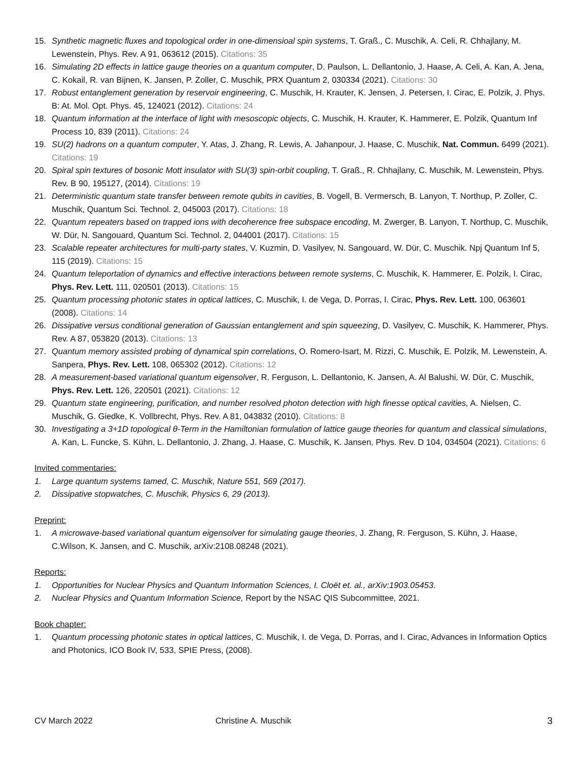15. Synthetic magnetic fluxes and topological order in one-dimensioal spin systems, T. Graß., C. Muschik, A. Celi, R. Chhajlany, M. Lewenstein, Phys. Rev. A 91, 063612 (2015). Citations: 35
16. Simulating 2D effects in lattice gauge theories on a quantum computer, D. Paulson, L. Dellantonio, J. Haase, A. Celi, A. Kan, A. Jena, C. Kokail, R. van Bijnen, K. Jansen, P. Zoller, C. Muschik, PRX Quantum 2, 030334 (2021). Citations: 30
17. Robust entanglement generation by reservoir engineering, C. Muschik, H. Krauter, K. Jensen, J. Petersen, I. Cirac, E. Polzik, J. Phys. B: At. Mol. Opt. Phys. 45, 124021 (2012). Citations: 24
18. Quantum information at the interface of light with mesoscopic objects, C. Muschik, H. Krauter, K. Hammerer, E. Polzik, Quantum Inf Process 10, 839 (2011). Citations: 24
19. SU(2) hadrons on a quantum computer, Y. Atas, J. Zhang, R. Lewis, A. Jahanpour, J. Haase, C. Muschik, Nat. Commun. 6499 (2021). Citations: 19
20. Spiral spin textures of bosonic Mott insulator with SU(3) spin-orbit coupling, T. Graß., R. Chhajlany, C. Muschik, M. Lewenstein, Phys. Rev. B 90, 195127, (2014). Citations: 19
21. Deterministic quantum state transfer between remote qubits in cavities, B. Vogell, B. Vermersch, B. Lanyon, T. Northup, P. Zoller, C. Muschik, Quantum Sci. Technol. 2, 045003 (2017). Citations: 18
22. Quantum repeaters based on trapped ions with decoherence free subspace encoding, M. Zwerger, B. Lanyon, T. Northup, C. Muschik, W. Dür, N. Sangouard, Quantum Sci. Technol. 2, 044001 (2017). Citations: 15
23. Scalable repeater architectures for multi-party states, V. Kuzmin, D. Vasilyev, N. Sangouard, W. Dür, C. Muschik. Npj Quantum Inf 5, 115 (2019). Citations: 15
24. Quantum teleportation of dynamics and effective interactions between remote systems, C. Muschik, K. Hammerer, E. Polzik, I. Cirac, Phys. Rev. Lett. 111, 020501 (2013). Citations: 15
25. Quantum processing photonic states in optical lattices, C. Muschik, I. de Vega, D. Porras, I. Cirac, Phys. Rev. Lett. 100, 063601 (2008). Citations: 14
26. Dissipative versus conditional generation of Gaussian entanglement and spin squeezing, D. Vasilyev, C. Muschik, K. Hammerer, Phys. Rev. A 87, 053820 (2013). Citations: 13
27. Quantum memory assisted probing of dynamical spin correlations, O. Romero-Isart, M. Rizzi, C. Muschik, E. Polzik, M. Lewenstein, A. Sanpera, Phys. Rev. Lett. 108, 065302 (2012). Citations: 12
28. A measurement-based variational quantum eigensolver, R. Ferguson, L. Dellantonio, K. Jansen, A. Al Balushi, W. Dür, C. Muschik, Phys. Rev. Lett. 126, 220501 (2021). Citations: 12
29. Quantum state engineering, purification, and number resolved photon detection with high finesse optical cavities, A. Nielsen, C. Muschik, G. Giedke, K. Vollbrecht, Phys. Rev. A 81, 043832 (2010). Citations: 8
30. Investigating a 3+1D topological θ-Term in the Hamiltonian formulation of lattice gauge theories for quantum and classical simulations, A. Kan, L. Funcke, S. Kühn, L. Dellantonio, J. Zhang, J. Haase, C. Muschik, K. Jansen, Phys. Rev. D 104, 034504 (2021). Citations: 6
Invited commentaries:
1. Large quantum systems tamed, C. Muschik, Nature 551, 569 (2017).
2. Dissipative stopwatches, C. Muschik, Physics 6, 29 (2013).
Preprint:
1. A microwave-based variational quantum eigensolver for simulating gauge theories, J. Zhang, R. Ferguson, S. Kühn, J. Haase, C.Wilson, K. Jansen, and C. Muschik, arXiv:2108.08248 (2021).
Reports:
1. Opportunities for Nuclear Physics and Quantum Information Sciences, I. Cloët et. al., arXiv:1903.05453.
2. Nuclear Physics and Quantum Information Science, Report by the NSAC QIS Subcommittee, 2021.
Book chapter:
1. Quantum processing photonic states in optical lattices, C. Muschik, I. de Vega, D. Porras, and I. Cirac, Advances in Information Optics and Photonics, ICO Book IV, 533, SPIE Press, (2008).
CV March 2022 Christine A. Muschik 3